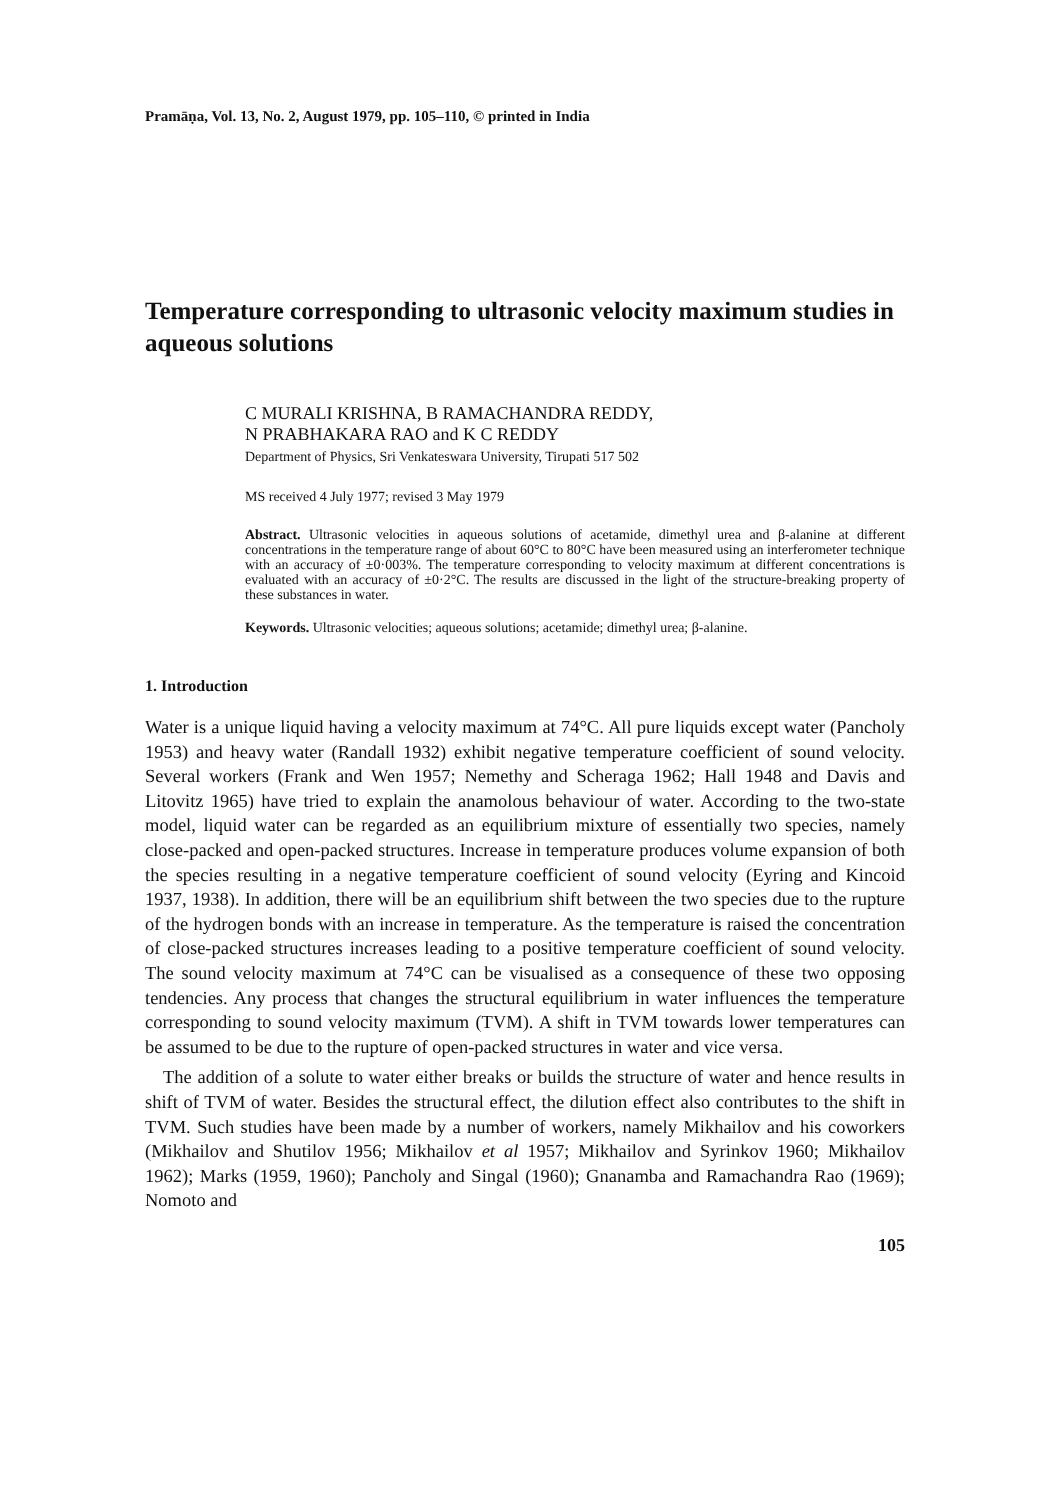Pramāṇa, Vol. 13, No. 2, August 1979, pp. 105–110, © printed in India
Temperature corresponding to ultrasonic velocity maximum studies in aqueous solutions
C MURALI KRISHNA, B RAMACHANDRA REDDY,
N PRABHAKARA RAO and K C REDDY
Department of Physics, Sri Venkateswara University, Tirupati 517 502
MS received 4 July 1977; revised 3 May 1979
Abstract. Ultrasonic velocities in aqueous solutions of acetamide, dimethyl urea and β-alanine at different concentrations in the temperature range of about 60°C to 80°C have been measured using an interferometer technique with an accuracy of ±0·003%. The temperature corresponding to velocity maximum at different concentrations is evaluated with an accuracy of ±0·2°C. The results are discussed in the light of the structure-breaking property of these substances in water.
Keywords. Ultrasonic velocities; aqueous solutions; acetamide; dimethyl urea; β-alanine.
1. Introduction
Water is a unique liquid having a velocity maximum at 74°C. All pure liquids except water (Pancholy 1953) and heavy water (Randall 1932) exhibit negative temperature coefficient of sound velocity. Several workers (Frank and Wen 1957; Nemethy and Scheraga 1962; Hall 1948 and Davis and Litovitz 1965) have tried to explain the anamolous behaviour of water. According to the two-state model, liquid water can be regarded as an equilibrium mixture of essentially two species, namely close-packed and open-packed structures. Increase in temperature produces volume expansion of both the species resulting in a negative temperature coefficient of sound velocity (Eyring and Kincoid 1937, 1938). In addition, there will be an equilibrium shift between the two species due to the rupture of the hydrogen bonds with an increase in temperature. As the temperature is raised the concentration of close-packed structures increases leading to a positive temperature coefficient of sound velocity. The sound velocity maximum at 74°C can be visualised as a consequence of these two opposing tendencies. Any process that changes the structural equilibrium in water influences the temperature corresponding to sound velocity maximum (TVM). A shift in TVM towards lower temperatures can be assumed to be due to the rupture of open-packed structures in water and vice versa.
The addition of a solute to water either breaks or builds the structure of water and hence results in shift of TVM of water. Besides the structural effect, the dilution effect also contributes to the shift in TVM. Such studies have been made by a number of workers, namely Mikhailov and his coworkers (Mikhailov and Shutilov 1956; Mikhailov et al 1957; Mikhailov and Syrinkov 1960; Mikhailov 1962); Marks (1959, 1960); Pancholy and Singal (1960); Gnanamba and Ramachandra Rao (1969); Nomoto and
105